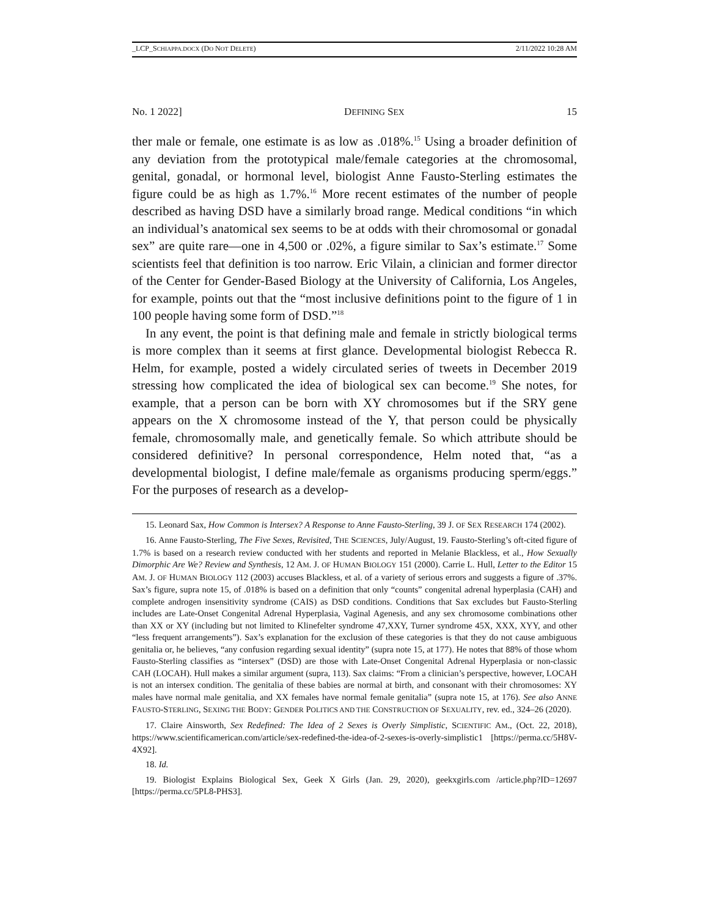_LCP_SCHIAPPA.DOCX (DO NOT DELETE) 2/11/2022 10:28 AM
No. 1 2022] DEFINING SEX 15
ther male or female, one estimate is as low as .018%.<sup>15</sup> Using a broader definition of any deviation from the prototypical male/female categories at the chromosomal, genital, gonadal, or hormonal level, biologist Anne Fausto-Sterling estimates the figure could be as high as 1.7%.<sup>16</sup> More recent estimates of the number of people described as having DSD have a similarly broad range. Medical conditions “in which an individual’s anatomical sex seems to be at odds with their chromosomal or gonadal sex” are quite rare—one in 4,500 or .02%, a figure similar to Sax’s estimate.<sup>17</sup> Some scientists feel that definition is too narrow. Eric Vilain, a clinician and former director of the Center for Gender-Based Biology at the University of California, Los Angeles, for example, points out that the “most inclusive definitions point to the figure of 1 in 100 people having some form of DSD.”<sup>18</sup>
In any event, the point is that defining male and female in strictly biological terms is more complex than it seems at first glance. Developmental biologist Rebecca R. Helm, for example, posted a widely circulated series of tweets in December 2019 stressing how complicated the idea of biological sex can become.<sup>19</sup> She notes, for example, that a person can be born with XY chromosomes but if the SRY gene appears on the X chromosome instead of the Y, that person could be physically female, chromosomally male, and genetically female. So which attribute should be considered definitive? In personal correspondence, Helm noted that, “as a developmental biologist, I define male/female as organisms producing sperm/eggs.” For the purposes of research as a develop-
15. Leonard Sax, How Common is Intersex? A Response to Anne Fausto-Sterling, 39 J. OF SEX RESEARCH 174 (2002).
16. Anne Fausto-Sterling, The Five Sexes, Revisited, THE SCIENCES, July/August, 19. Fausto-Sterling’s oft-cited figure of 1.7% is based on a research review conducted with her students and reported in Melanie Blackless, et al., How Sexually Dimorphic Are We? Review and Synthesis, 12 AM. J. OF HUMAN BIOLOGY 151 (2000). Carrie L. Hull, Letter to the Editor 15 AM. J. OF HUMAN BIOLOGY 112 (2003) accuses Blackless, et al. of a variety of serious errors and suggests a figure of .37%. Sax’s figure, supra note 15, of .018% is based on a definition that only “counts” congenital adrenal hyperplasia (CAH) and complete androgen insensitivity syndrome (CAIS) as DSD conditions. Conditions that Sax excludes but Fausto-Sterling includes are Late-Onset Congenital Adrenal Hyperplasia, Vaginal Agenesis, and any sex chromosome combinations other than XX or XY (including but not limited to Klinefelter syndrome 47,XXY, Turner syndrome 45X, XXX, XYY, and other “less frequent arrangements”). Sax’s explanation for the exclusion of these categories is that they do not cause ambiguous genitalia or, he believes, “any confusion regarding sexual identity” (supra note 15, at 177). He notes that 88% of those whom Fausto-Sterling classifies as “intersex” (DSD) are those with Late-Onset Congenital Adrenal Hyperplasia or non-classic CAH (LOCAH). Hull makes a similar argument (supra, 113). Sax claims: “From a clinician’s perspective, however, LOCAH is not an intersex condition. The genitalia of these babies are normal at birth, and consonant with their chromosomes: XY males have normal male genitalia, and XX females have normal female genitalia” (supra note 15, at 176). See also ANNE FAUSTO-STERLING, SEXING THE BODY: GENDER POLITICS AND THE CONSTRUCTION OF SEXUALITY, rev. ed., 324–26 (2020).
17. Claire Ainsworth, Sex Redefined: The Idea of 2 Sexes is Overly Simplistic, SCIENTIFIC AM., (Oct. 22, 2018), https://www.scientificamerican.com/article/sex-redefined-the-idea-of-2-sexes-is-overly-simplistic1 [https://perma.cc/5H8V-4X92].
18. Id.
19. Biologist Explains Biological Sex, Geek X Girls (Jan. 29, 2020), geekxgirls.com /article.php?ID=12697 [https://perma.cc/5PL8-PHS3].